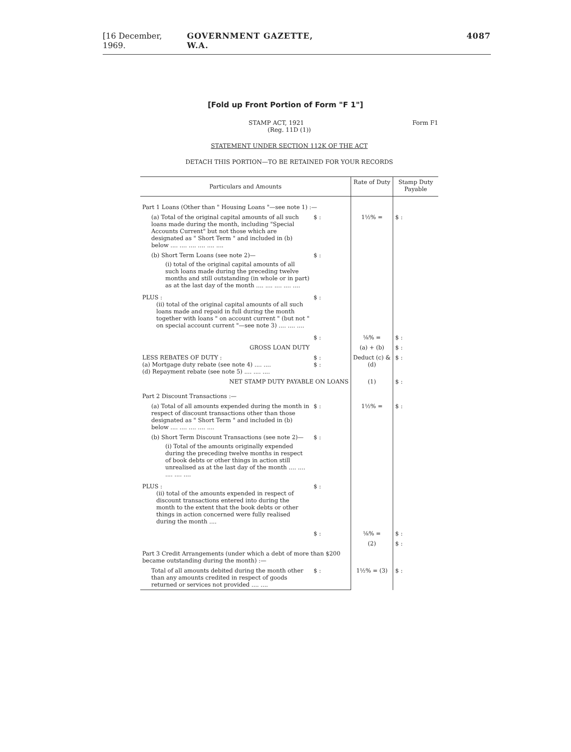[16 December, 1969. GOVERNMENT GAZETTE, W.A. 4087
[Fold up Front Portion of Form "F 1"]
STAMP ACT, 1921 Form F1
(Reg. 11D (1))
STATEMENT UNDER SECTION 112K OF THE ACT
DETACH THIS PORTION—TO BE RETAINED FOR YOUR RECORDS
| Particulars and Amounts | | Rate of Duty | Stamp Duty Payable |
| --- | --- | --- | --- |
| Part 1 Loans (Other than " Housing Loans "—see note 1) :— | | | |
| (a) Total of the original capital amounts of all such loans made during the month, including "Special Accounts Current" but not those which are designated as " Short Term " and included in (b) below .... .... .... .... .... .... | $ : | 1½% = | $ : |
| (b) Short Term Loans (see note 2)— (i) total of the original capital amounts of all such loans made during the preceding twelve months and still outstanding (in whole or in part) as at the last day of the month .... .... .... .... .... | $ : | | |
| PLUS : (ii) total of the original capital amounts of all such loans made and repaid in full during the month together with loans " on account current " (but not " on special account current "—see note 3) .... .... .... | $ : | | |
| | $ : | ⅛% = | $ : |
| GROSS LOAN DUTY | | (a) + (b) | $ : |
| LESS REBATES OF DUTY : (a) Mortgage duty rebate (see note 4) .... .... (d) Repayment rebate (see note 5) .... .... .... | $ : $ : | Deduct (c) & (d) | $ : |
| NET STAMP DUTY PAYABLE ON LOANS | | (1) | $ : |
| Part 2 Discount Transactions :— | | | |
| (a) Total of all amounts expended during the month in respect of discount transactions other than those designated as " Short Term " and included in (b) below .... .... .... .... .... | $ : | 1½% = | $ : |
| (b) Short Term Discount Transactions (see note 2)— (i) Total of the amounts originally expended during the preceding twelve months in respect of book debts or other things in action still unrealised as at the last day of the month .... .... .... .... .... | $ : | | |
| PLUS : (ii) total of the amounts expended in respect of discount transactions entered into during the month to the extent that the book debts or other things in action concerned were fully realised during the month .... | $ : | | |
| | $ : | ⅛% = | $ : |
| | | (2) | $ : |
| Part 3 Credit Arrangements (under which a debt of more than $200 became outstanding during the month) :— | | | |
| Total of all amounts debited during the month other than any amounts credited in respect of goods returned or services not provided .... .... | $ : | 1½% = (3) | $ : |